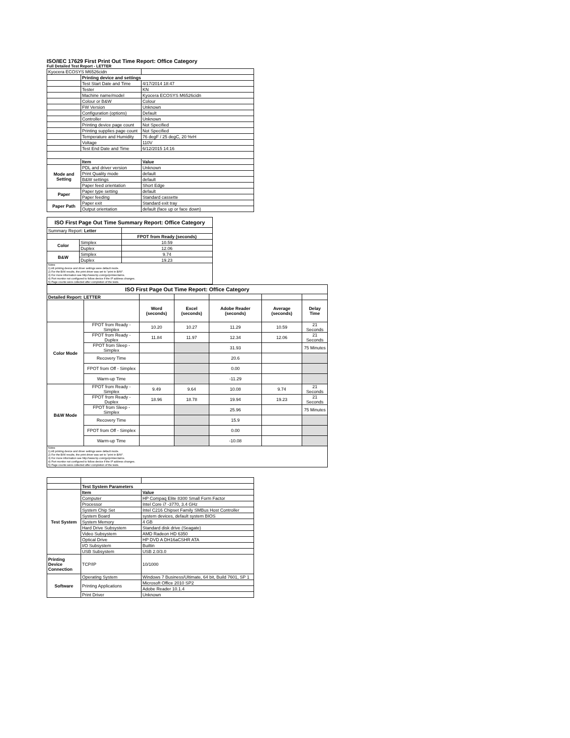ISO/IEC 17629 First Print Out Time Report: Office Category
Full Detailed Test Report - LETTER
| Kyocera ECOSYS M6526cidn | | |
| | Printing device and settings | |
| | Test Start Date and Time | 4/17/2014 18:47 |
| | Tester | KN |
| | Machine name/model | Kyocera ECOSYS M6526cidn |
| | Colour or B&W | Colour |
| | FW Version | Unknown |
| | Configuration (options) | Default |
| | Controller | Unknown |
| | Printing device page count | Not Specified |
| | Printing supplies page count | Not Specified |
| | Temperature and Humidity | 76 degF / 25 degC, 20 %rH |
| | Voltage | 110V |
| | Test End Date and Time | 6/12/2015 14:16 |
| | Item | Value |
| Mode and Setting | PDL and driver version | Unknown |
| | Print Quality mode | default |
| | B&W settings | default |
| | Paper feed orientation | Short Edge |
| Paper | Paper type setting | default |
| | Paper feeding | Standard cassette |
| Paper Path | Paper exit | Standard exit tray |
| | Output orientation | default (face up or face down) |
| ISO First Page Out Time Summary Report: Office Category | | |
| --- | --- | --- |
| Summary Report: Letter | | |
| | | FPOT from Ready (seconds) |
| Color | Simplex | 10.59 |
| | Duplex | 12.06 |
| B&W | Simplex | 9.74 |
| | Duplex | 19.23 |
| Notes 1) All printing device and driver settings were default mode. 2) For the B/W results, the print driver was set to "print in B/W". 3) For more information see http://www.hp.com/go/printerclaims. 4) Port monitor not configured to follow device if the IP address changes. 5) Page counts were collected after completion of the tests. | | |
| ISO First Page Out Time Report: Office Category | | | | | | |
| --- | --- | --- | --- | --- | --- | --- |
| Detailed Report: LETTER | | | | | | |
| | | Word (seconds) | Excel (seconds) | Adobe Reader (seconds) | Average (seconds) | Delay Time |
| Color Mode | FPOT from Ready - Simplex | 10.20 | 10.27 | 11.29 | 10.59 | 21 Seconds |
| | FPOT from Ready - Duplex | 11.84 | 11.97 | 12.34 | 12.06 | 21 Seconds |
| | FPOT from Sleep - Simplex | | | 31.93 | | 75 Minutes |
| | Recovery Time | | | 20.6 | | |
| | FPOT from Off - Simplex | | | 0.00 | | |
| | Warm-up Time | | | -11.29 | | |
| B&W Mode | FPOT from Ready - Simplex | 9.49 | 9.64 | 10.08 | 9.74 | 21 Seconds |
| | FPOT from Ready - Duplex | 18.96 | 18.78 | 19.94 | 19.23 | 21 Seconds |
| | FPOT from Sleep - Simplex | | | 25.96 | | 75 Minutes |
| | Recovery Time | | | 15.9 | | |
| | FPOT from Off - Simplex | | | 0.00 | | |
| | Warm-up Time | | | -10.08 | | |
| Notes 1) All printing device and driver settings were default mode. 2) For the B/W results, the print driver was set to "print in B/W". 3) For more information see http://www.hp.com/go/printerclaims. 4) Port monitor not configured to follow device if the IP address changes. 5) Page counts were collected after completion of the tests. | | | | | | |
| | Test System Parameters | |
| Test System | Item | Value |
| | Computer | HP Compaq Elite 8300 Small Form Factor |
| | Processor | Intel Core i7 -3770, 3.4 GHz |
| | System Chip Set | Intel C216 Chipset Family SMBus Host Controller |
| | System Board | system devices, default system BIOS |
| | System Memory | 4 GB |
| | Hard Drive Subsystem | Standard disk drive (Seagate) |
| | Video Subsystem | AMD Radeon HD 6350 |
| | Optical Drive | HP DVD A DH16aCSHR ATA |
| | I/O Subsystem | Builtin |
| | USB Subsystem | USB 2.0/3.0 |
| Printing Device Connection | TCP/IP | 10/1000 |
| Software | Operating System | Windows 7 Business/Ultimate, 64 bit, Build 7601, SP 1 |
| | Printing Applications | Microsoft Office 2010 SP2 |
| | | Adobe Reader 10.1.4 |
| | Print Driver | Unknown |